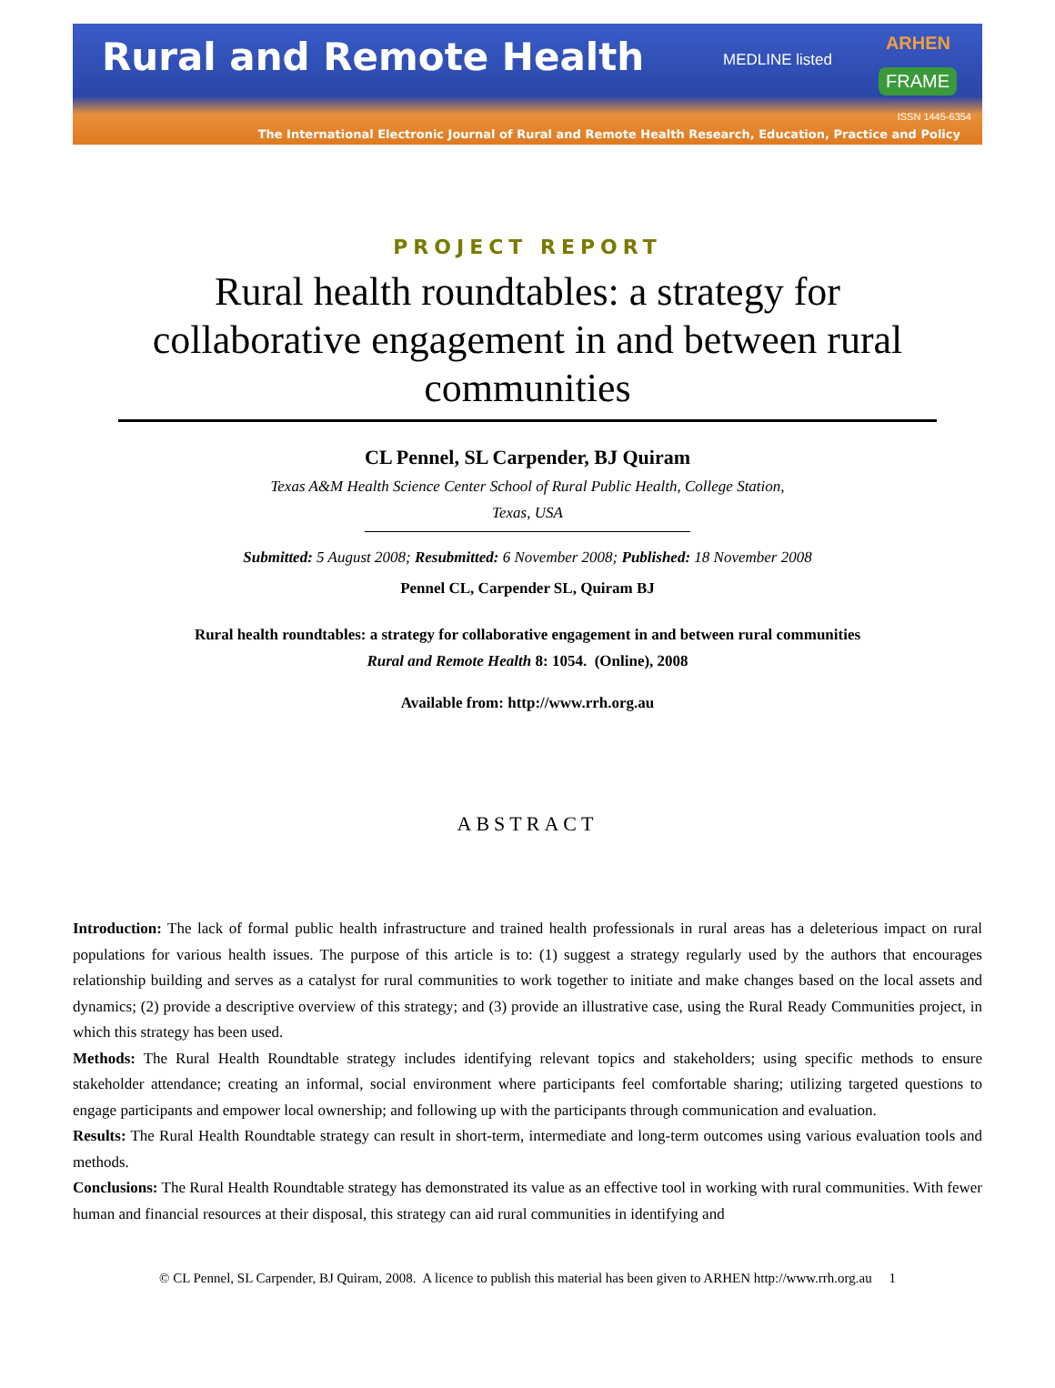Rural and Remote Health
MEDLINE listed
ARHEN
FRAME
ISSN 1445-6354
The International Electronic Journal of Rural and Remote Health Research, Education, Practice and Policy
PROJECT REPORT
Rural health roundtables: a strategy for collaborative engagement in and between rural communities
CL Pennel, SL Carpender, BJ Quiram
Texas A&M Health Science Center School of Rural Public Health, College Station,
Texas, USA
Submitted: 5 August 2008; Resubmitted: 6 November 2008; Published: 18 November 2008
Pennel CL, Carpender SL, Quiram BJ
Rural health roundtables: a strategy for collaborative engagement in and between rural communities
Rural and Remote Health 8: 1054. (Online), 2008
Available from: http://www.rrh.org.au
ABSTRACT
Introduction: The lack of formal public health infrastructure and trained health professionals in rural areas has a deleterious impact on rural populations for various health issues. The purpose of this article is to: (1) suggest a strategy regularly used by the authors that encourages relationship building and serves as a catalyst for rural communities to work together to initiate and make changes based on the local assets and dynamics; (2) provide a descriptive overview of this strategy; and (3) provide an illustrative case, using the Rural Ready Communities project, in which this strategy has been used.
Methods: The Rural Health Roundtable strategy includes identifying relevant topics and stakeholders; using specific methods to ensure stakeholder attendance; creating an informal, social environment where participants feel comfortable sharing; utilizing targeted questions to engage participants and empower local ownership; and following up with the participants through communication and evaluation.
Results: The Rural Health Roundtable strategy can result in short-term, intermediate and long-term outcomes using various evaluation tools and methods.
Conclusions: The Rural Health Roundtable strategy has demonstrated its value as an effective tool in working with rural communities. With fewer human and financial resources at their disposal, this strategy can aid rural communities in identifying and
© CL Pennel, SL Carpender, BJ Quiram, 2008. A licence to publish this material has been given to ARHEN http://www.rrh.org.au 1